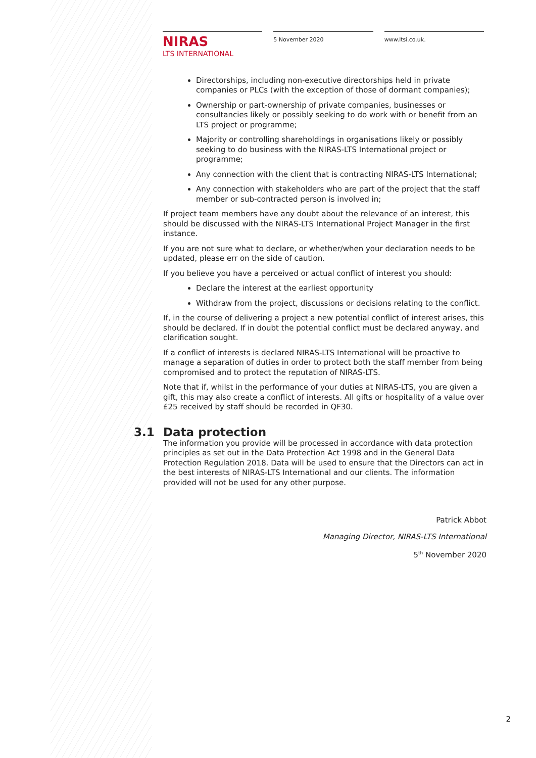NIRAS
LTS INTERNATIONAL
5 November 2020 www.ltsi.co.uk.
Directorships, including non-executive directorships held in private companies or PLCs (with the exception of those of dormant companies);
Ownership or part-ownership of private companies, businesses or consultancies likely or possibly seeking to do work with or benefit from an LTS project or programme;
Majority or controlling shareholdings in organisations likely or possibly seeking to do business with the NIRAS-LTS International project or programme;
Any connection with the client that is contracting NIRAS-LTS International;
Any connection with stakeholders who are part of the project that the staff member or sub-contracted person is involved in;
If project team members have any doubt about the relevance of an interest, this should be discussed with the NIRAS-LTS International Project Manager in the first instance.
If you are not sure what to declare, or whether/when your declaration needs to be updated, please err on the side of caution.
If you believe you have a perceived or actual conflict of interest you should:
Declare the interest at the earliest opportunity
Withdraw from the project, discussions or decisions relating to the conflict.
If, in the course of delivering a project a new potential conflict of interest arises, this should be declared. If in doubt the potential conflict must be declared anyway, and clarification sought.
If a conflict of interests is declared NIRAS-LTS International will be proactive to manage a separation of duties in order to protect both the staff member from being compromised and to protect the reputation of NIRAS-LTS.
Note that if, whilst in the performance of your duties at NIRAS-LTS, you are given a gift, this may also create a conflict of interests. All gifts or hospitality of a value over £25 received by staff should be recorded in QF30.
3.1 Data protection
The information you provide will be processed in accordance with data protection principles as set out in the Data Protection Act 1998 and in the General Data Protection Regulation 2018. Data will be used to ensure that the Directors can act in the best interests of NIRAS-LTS International and our clients. The information provided will not be used for any other purpose.
Patrick Abbot
Managing Director, NIRAS-LTS International
5<sup>th</sup> November 2020
2